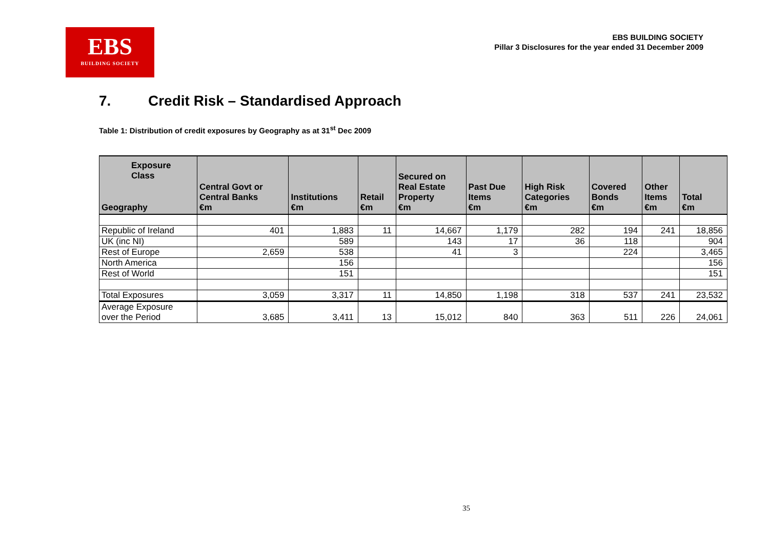EBS
BUILDING SOCIETY
EBS BUILDING SOCIETY
Pillar 3 Disclosures for the year ended 31 December 2009
7. Credit Risk – Standardised Approach
Table 1: Distribution of credit exposures by Geography as at 31<sup>st</sup> Dec 2009
| Exposure Class Geography | Central Govt or Central Banks €m | Institutions €m | Retail €m | Secured on Real Estate Property €m | Past Due Items €m | High Risk Categories €m | Covered Bonds €m | Other Items €m | Total €m |
| --- | --- | --- | --- | --- | --- | --- | --- | --- | --- |
| Republic of Ireland | 401 | 1,883 | 11 | 14,667 | 1,179 | 282 | 194 | 241 | 18,856 |
| UK (inc NI) | | 589 | | 143 | 17 | 36 | 118 | | 904 |
| Rest of Europe | 2,659 | 538 | | 41 | 3 | | 224 | | 3,465 |
| North America | | 156 | | | | | | | 156 |
| Rest of World | | 151 | | | | | | | 151 |
| Total Exposures | 3,059 | 3,317 | 11 | 14,850 | 1,198 | 318 | 537 | 241 | 23,532 |
| Average Exposure over the Period | 3,685 | 3,411 | 13 | 15,012 | 840 | 363 | 511 | 226 | 24,061 |
35